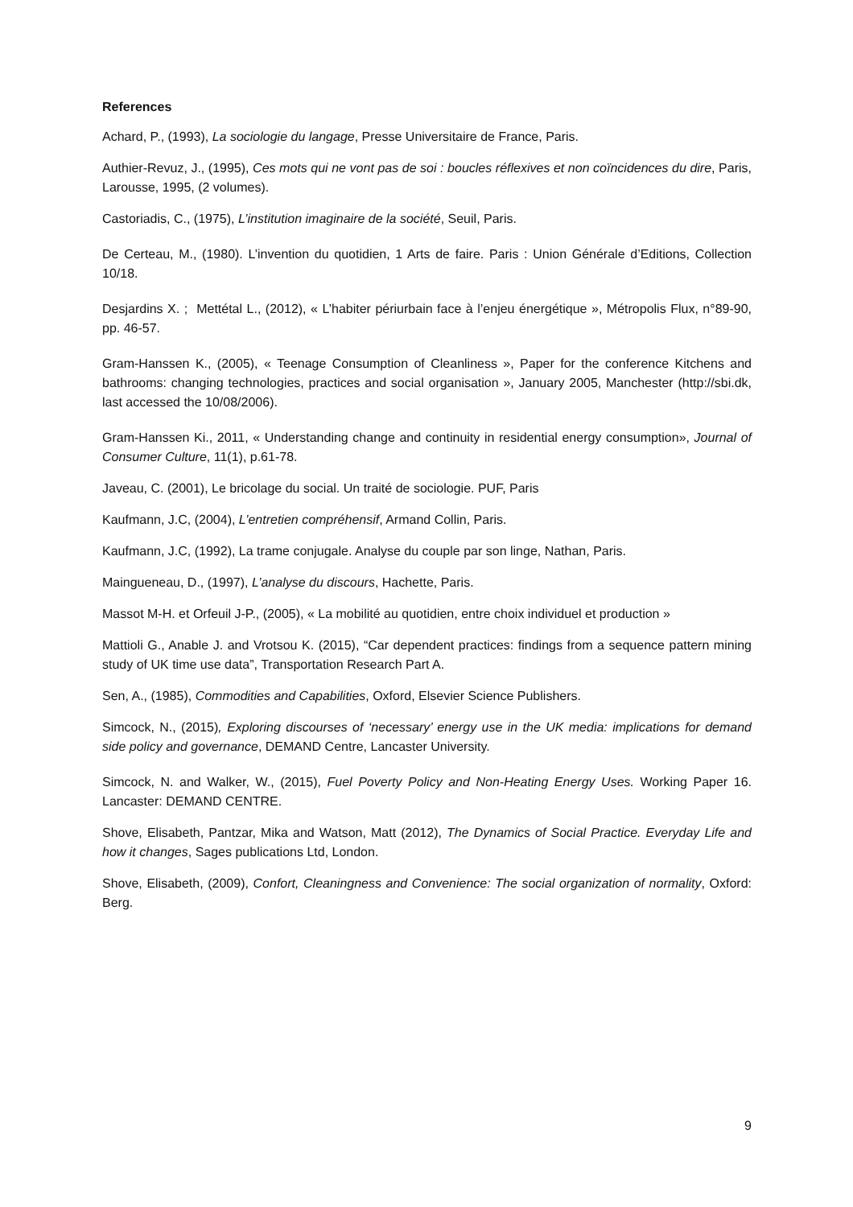References
Achard, P., (1993), La sociologie du langage, Presse Universitaire de France, Paris.
Authier-Revuz, J., (1995), Ces mots qui ne vont pas de soi : boucles réflexives et non coïncidences du dire, Paris, Larousse, 1995, (2 volumes).
Castoriadis, C., (1975), L’institution imaginaire de la société, Seuil, Paris.
De Certeau, M., (1980). L’invention du quotidien, 1 Arts de faire. Paris : Union Générale d’Editions, Collection 10/18.
Desjardins X. ; Mettétal L., (2012), « L’habiter périurbain face à l’enjeu énergétique », Métropolis Flux, n°89-90, pp. 46-57.
Gram-Hanssen K., (2005), « Teenage Consumption of Cleanliness », Paper for the conference Kitchens and bathrooms: changing technologies, practices and social organisation », January 2005, Manchester (http://sbi.dk, last accessed the 10/08/2006).
Gram-Hanssen Ki., 2011, « Understanding change and continuity in residential energy consumption», Journal of Consumer Culture, 11(1), p.61-78.
Javeau, C. (2001), Le bricolage du social. Un traité de sociologie. PUF, Paris
Kaufmann, J.C, (2004), L’entretien compréhensif, Armand Collin, Paris.
Kaufmann, J.C, (1992), La trame conjugale. Analyse du couple par son linge, Nathan, Paris.
Maingueneau, D., (1997), L’analyse du discours, Hachette, Paris.
Massot M-H. et Orfeuil J-P., (2005), « La mobilité au quotidien, entre choix individuel et production »
Mattioli G., Anable J. and Vrotsou K. (2015), “Car dependent practices: findings from a sequence pattern mining study of UK time use data”, Transportation Research Part A.
Sen, A., (1985), Commodities and Capabilities, Oxford, Elsevier Science Publishers.
Simcock, N., (2015), Exploring discourses of ‘necessary’ energy use in the UK media: implications for demand side policy and governance, DEMAND Centre, Lancaster University.
Simcock, N. and Walker, W., (2015), Fuel Poverty Policy and Non-Heating Energy Uses. Working Paper 16. Lancaster: DEMAND CENTRE.
Shove, Elisabeth, Pantzar, Mika and Watson, Matt (2012), The Dynamics of Social Practice. Everyday Life and how it changes, Sages publications Ltd, London.
Shove, Elisabeth, (2009), Confort, Cleaningness and Convenience: The social organization of normality, Oxford: Berg.
9